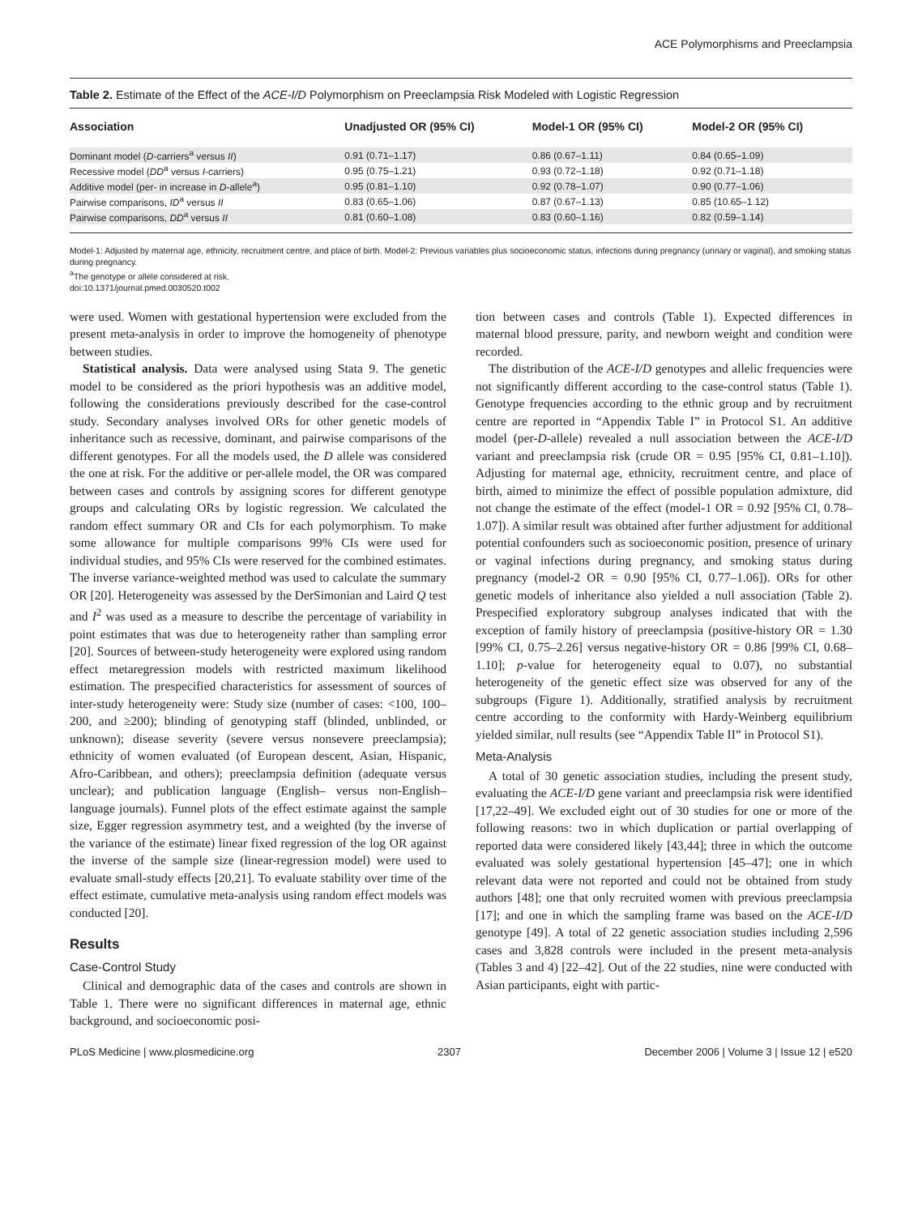ACE Polymorphisms and Preeclampsia
Table 2. Estimate of the Effect of the ACE-I/D Polymorphism on Preeclampsia Risk Modeled with Logistic Regression
| Association | Unadjusted OR (95% CI) | Model-1 OR (95% CI) | Model-2 OR (95% CI) |
| --- | --- | --- | --- |
| Dominant model ( D -carriers<sup>a</sup> versus II ) | 0.91 (0.71–1.17) | 0.86 (0.67–1.11) | 0.84 (0.65–1.09) |
| Recessive model ( DD<sup>a</sup> versus I -carriers) | 0.95 (0.75–1.21) | 0.93 (0.72–1.18) | 0.92 (0.71–1.18) |
| Additive model (per- in increase in D -allele<sup>a</sup>) | 0.95 (0.81–1.10) | 0.92 (0.78–1.07) | 0.90 (0.77–1.06) |
| Pairwise comparisons, ID<sup>a</sup> versus II | 0.83 (0.65–1.06) | 0.87 (0.67–1.13) | 0.85 (10.65–1.12) |
| Pairwise comparisons, DD<sup>a</sup> versus II | 0.81 (0.60–1.08) | 0.83 (0.60–1.16) | 0.82 (0.59–1.14) |
Model-1: Adjusted by maternal age, ethnicity, recruitment centre, and place of birth. Model-2: Previous variables plus socioeconomic status, infections during pregnancy (urinary or vaginal), and smoking status during pregnancy.
<sup>a</sup> The genotype or allele considered at risk.
doi:10.1371/journal.pmed.0030520.t002
were used. Women with gestational hypertension were excluded from the present meta-analysis in order to improve the homogeneity of phenotype between studies.
Statistical analysis. Data were analysed using Stata 9. The genetic model to be considered as the priori hypothesis was an additive model, following the considerations previously described for the case-control study. Secondary analyses involved ORs for other genetic models of inheritance such as recessive, dominant, and pairwise comparisons of the different genotypes. For all the models used, the D allele was considered the one at risk. For the additive or per-allele model, the OR was compared between cases and controls by assigning scores for different genotype groups and calculating ORs by logistic regression. We calculated the random effect summary OR and CIs for each polymorphism. To make some allowance for multiple comparisons 99% CIs were used for individual studies, and 95% CIs were reserved for the combined estimates. The inverse variance-weighted method was used to calculate the summary OR [20]. Heterogeneity was assessed by the DerSimonian and Laird Q test and I<sup>2</sup> was used as a measure to describe the percentage of variability in point estimates that was due to heterogeneity rather than sampling error [20]. Sources of between-study heterogeneity were explored using random effect metaregression models with restricted maximum likelihood estimation. The prespecified characteristics for assessment of sources of inter-study heterogeneity were: Study size (number of cases: <100, 100–200, and ≥200); blinding of genotyping staff (blinded, unblinded, or unknown); disease severity (severe versus nonsevere preeclampsia); ethnicity of women evaluated (of European descent, Asian, Hispanic, Afro-Caribbean, and others); preeclampsia definition (adequate versus unclear); and publication language (English– versus non-English–language journals). Funnel plots of the effect estimate against the sample size, Egger regression asymmetry test, and a weighted (by the inverse of the variance of the estimate) linear fixed regression of the log OR against the inverse of the sample size (linear-regression model) were used to evaluate small-study effects [20,21]. To evaluate stability over time of the effect estimate, cumulative meta-analysis using random effect models was conducted [20].
Results
Case-Control Study
Clinical and demographic data of the cases and controls are shown in Table 1. There were no significant differences in maternal age, ethnic background, and socioeconomic posi-
tion between cases and controls (Table 1). Expected differences in maternal blood pressure, parity, and newborn weight and condition were recorded.
The distribution of the ACE-I/D genotypes and allelic frequencies were not significantly different according to the case-control status (Table 1). Genotype frequencies according to the ethnic group and by recruitment centre are reported in “Appendix Table I” in Protocol S1. An additive model (per-D-allele) revealed a null association between the ACE-I/D variant and preeclampsia risk (crude OR = 0.95 [95% CI, 0.81–1.10]). Adjusting for maternal age, ethnicity, recruitment centre, and place of birth, aimed to minimize the effect of possible population admixture, did not change the estimate of the effect (model-1 OR = 0.92 [95% CI, 0.78–1.07]). A similar result was obtained after further adjustment for additional potential confounders such as socioeconomic position, presence of urinary or vaginal infections during pregnancy, and smoking status during pregnancy (model-2 OR = 0.90 [95% CI, 0.77–1.06]). ORs for other genetic models of inheritance also yielded a null association (Table 2). Prespecified exploratory subgroup analyses indicated that with the exception of family history of preeclampsia (positive-history OR = 1.30 [99% CI, 0.75–2.26] versus negative-history OR = 0.86 [99% CI, 0.68–1.10]; p-value for heterogeneity equal to 0.07), no substantial heterogeneity of the genetic effect size was observed for any of the subgroups (Figure 1). Additionally, stratified analysis by recruitment centre according to the conformity with Hardy-Weinberg equilibrium yielded similar, null results (see “Appendix Table II” in Protocol S1).
Meta-Analysis
A total of 30 genetic association studies, including the present study, evaluating the ACE-I/D gene variant and preeclampsia risk were identified [17,22–49]. We excluded eight out of 30 studies for one or more of the following reasons: two in which duplication or partial overlapping of reported data were considered likely [43,44]; three in which the outcome evaluated was solely gestational hypertension [45–47]; one in which relevant data were not reported and could not be obtained from study authors [48]; one that only recruited women with previous preeclampsia [17]; and one in which the sampling frame was based on the ACE-I/D genotype [49]. A total of 22 genetic association studies including 2,596 cases and 3,828 controls were included in the present meta-analysis (Tables 3 and 4) [22–42]. Out of the 22 studies, nine were conducted with Asian participants, eight with partic-
PLoS Medicine | www.plosmedicine.org 2307 December 2006 | Volume 3 | Issue 12 | e520